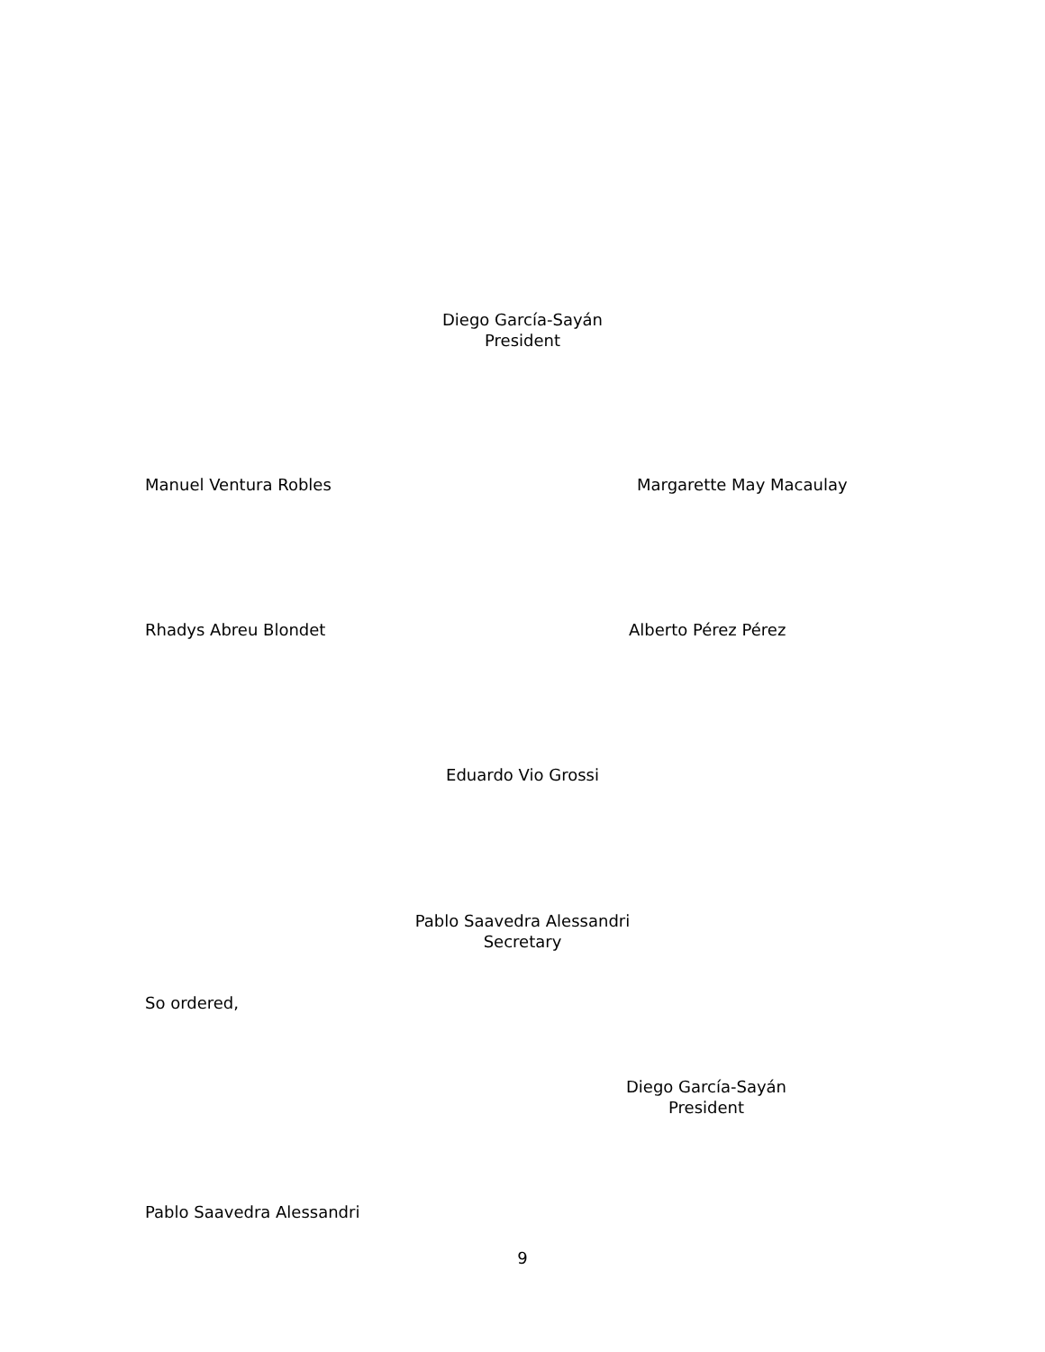Diego García-Sayán
President
Manuel Ventura Robles Margarette May Macaulay
Rhadys Abreu Blondet Alberto Pérez Pérez
Eduardo Vio Grossi
Pablo Saavedra Alessandri
Secretary
So ordered,
Diego García-Sayán
President
Pablo Saavedra Alessandri
9